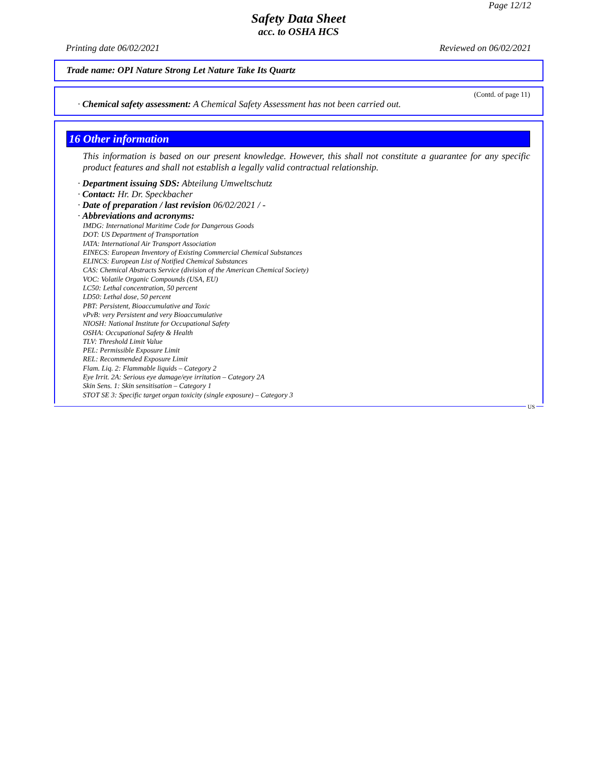Page 12/12
Safety Data Sheet
acc. to OSHA HCS
Printing date 06/02/2021 Reviewed on 06/02/2021
Trade name: OPI Nature Strong Let Nature Take Its Quartz
(Contd. of page 11)
· Chemical safety assessment: A Chemical Safety Assessment has not been carried out.
16 Other information
This information is based on our present knowledge. However, this shall not constitute a guarantee for any specific product features and shall not establish a legally valid contractual relationship.
· Department issuing SDS: Abteilung Umweltschutz
· Contact: Hr. Dr. Speckbacher
· Date of preparation / last revision 06/02/2021 / -
· Abbreviations and acronyms:
IMDG: International Maritime Code for Dangerous Goods
DOT: US Department of Transportation
IATA: International Air Transport Association
EINECS: European Inventory of Existing Commercial Chemical Substances
ELINCS: European List of Notified Chemical Substances
CAS: Chemical Abstracts Service (division of the American Chemical Society)
VOC: Volatile Organic Compounds (USA, EU)
LC50: Lethal concentration, 50 percent
LD50: Lethal dose, 50 percent
PBT: Persistent, Bioaccumulative and Toxic
vPvB: very Persistent and very Bioaccumulative
NIOSH: National Institute for Occupational Safety
OSHA: Occupational Safety & Health
TLV: Threshold Limit Value
PEL: Permissible Exposure Limit
REL: Recommended Exposure Limit
Flam. Liq. 2: Flammable liquids – Category 2
Eye Irrit. 2A: Serious eye damage/eye irritation – Category 2A
Skin Sens. 1: Skin sensitisation – Category 1
STOT SE 3: Specific target organ toxicity (single exposure) – Category 3
US